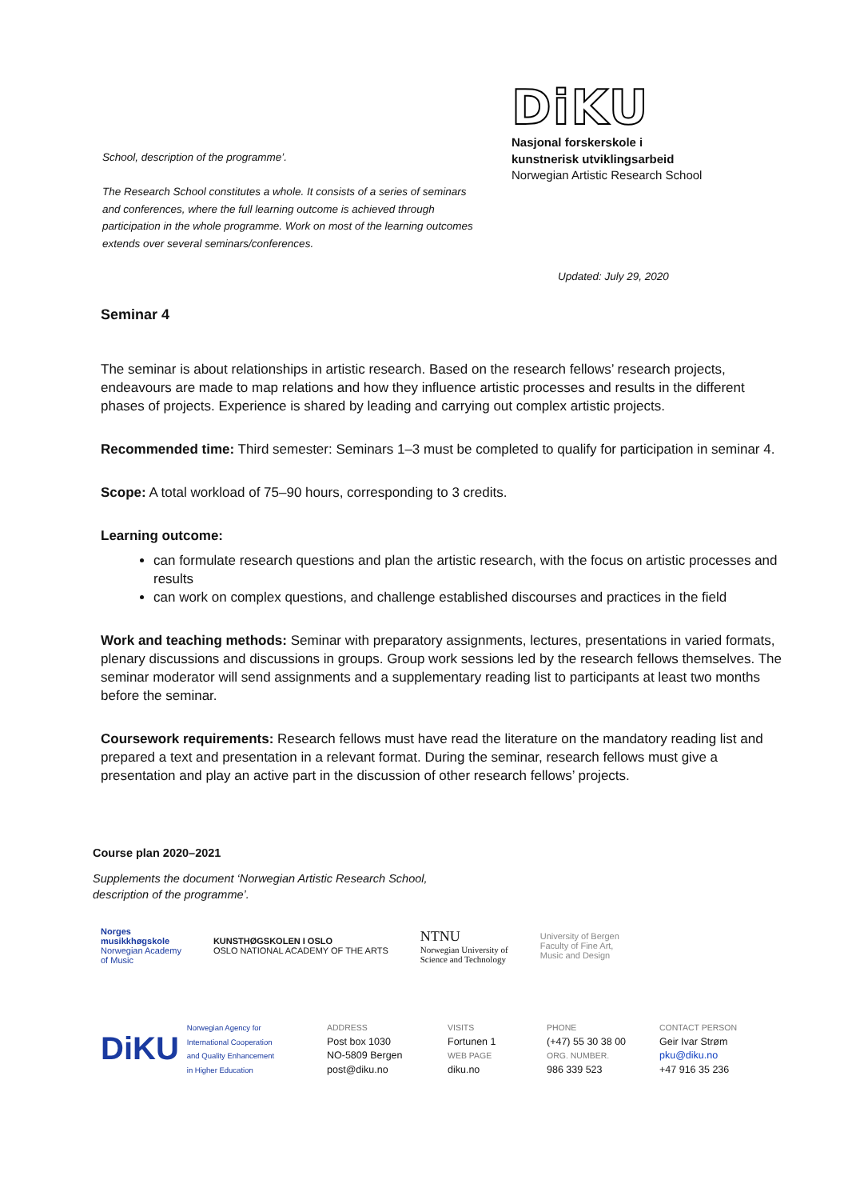School, description of the programme’.
The Research School constitutes a whole. It consists of a series of seminars and conferences, where the full learning outcome is achieved through participation in the whole programme. Work on most of the learning outcomes extends over several seminars/conferences.
DiKU
Nasjonal forskerskole i
kunstnerisk utviklingsarbeid
Norwegian Artistic Research School
Updated: July 29, 2020
Seminar 4
The seminar is about relationships in artistic research. Based on the research fellows’ research projects, endeavours are made to map relations and how they influence artistic processes and results in the different phases of projects. Experience is shared by leading and carrying out complex artistic projects.
Recommended time: Third semester: Seminars 1–3 must be completed to qualify for participation in seminar 4.
Scope: A total workload of 75–90 hours, corresponding to 3 credits.
Learning outcome:
can formulate research questions and plan the artistic research, with the focus on artistic processes and results
can work on complex questions, and challenge established discourses and practices in the field
Work and teaching methods: Seminar with preparatory assignments, lectures, presentations in varied formats, plenary discussions and discussions in groups. Group work sessions led by the research fellows themselves. The seminar moderator will send assignments and a supplementary reading list to participants at least two months before the seminar.
Coursework requirements: Research fellows must have read the literature on the mandatory reading list and prepared a text and presentation in a relevant format. During the seminar, research fellows must give a presentation and play an active part in the discussion of other research fellows’ projects.
Course plan 2020–2021
Supplements the document ‘Norwegian Artistic Research School,
description of the programme’.
Norges
musikkhøgskole
Norwegian Academy
of Music
KUNSTHØGSKOLEN I OSLO
OSLO NATIONAL ACADEMY OF THE ARTS
NTNU
Norwegian University of
Science and Technology
University of Bergen
Faculty of Fine Art,
Music and Design
DiKU Norwegian Agency for
International Cooperation
and Quality Enhancement
in Higher Education
ADDRESS
Post box 1030
NO-5809 Bergen
post@diku.no
VISITS
Fortunen 1
WEB PAGE
diku.no
PHONE
(+47) 55 30 38 00
ORG. NUMBER.
986 339 523
CONTACT PERSON
Geir Ivar Strøm
pku@diku.no
+47 916 35 236